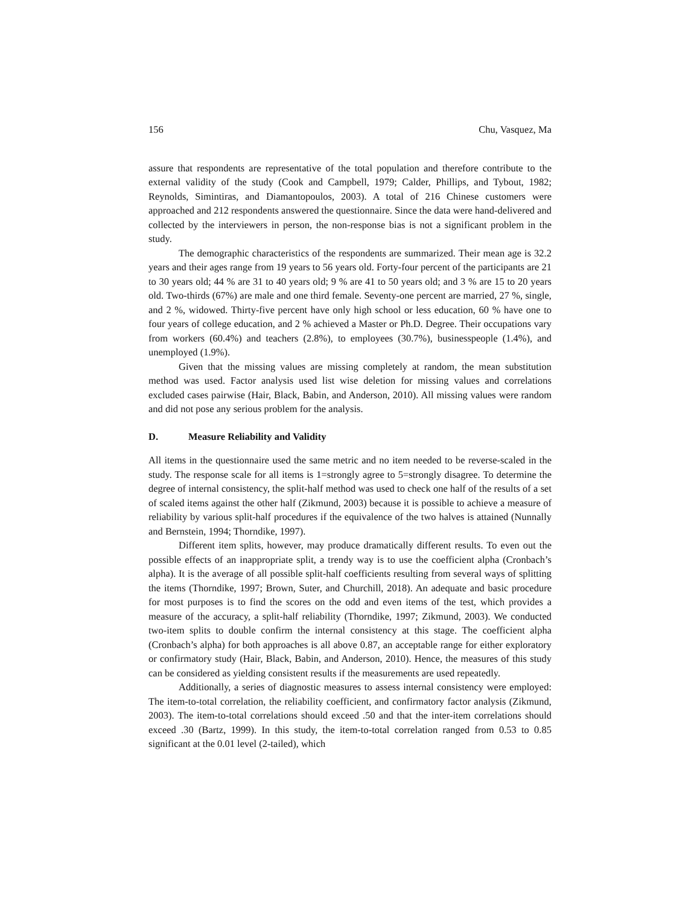156 Chu, Vasquez, Ma
assure that respondents are representative of the total population and therefore contribute to the external validity of the study (Cook and Campbell, 1979; Calder, Phillips, and Tybout, 1982; Reynolds, Simintiras, and Diamantopoulos, 2003). A total of 216 Chinese customers were approached and 212 respondents answered the questionnaire. Since the data were hand-delivered and collected by the interviewers in person, the non-response bias is not a significant problem in the study.
The demographic characteristics of the respondents are summarized. Their mean age is 32.2 years and their ages range from 19 years to 56 years old. Forty-four percent of the participants are 21 to 30 years old; 44 % are 31 to 40 years old; 9 % are 41 to 50 years old; and 3 % are 15 to 20 years old. Two-thirds (67%) are male and one third female. Seventy-one percent are married, 27 %, single, and 2 %, widowed. Thirty-five percent have only high school or less education, 60 % have one to four years of college education, and 2 % achieved a Master or Ph.D. Degree. Their occupations vary from workers (60.4%) and teachers (2.8%), to employees (30.7%), businesspeople (1.4%), and unemployed (1.9%).
Given that the missing values are missing completely at random, the mean substitution method was used. Factor analysis used list wise deletion for missing values and correlations excluded cases pairwise (Hair, Black, Babin, and Anderson, 2010). All missing values were random and did not pose any serious problem for the analysis.
D. Measure Reliability and Validity
All items in the questionnaire used the same metric and no item needed to be reverse-scaled in the study. The response scale for all items is 1=strongly agree to 5=strongly disagree. To determine the degree of internal consistency, the split-half method was used to check one half of the results of a set of scaled items against the other half (Zikmund, 2003) because it is possible to achieve a measure of reliability by various split-half procedures if the equivalence of the two halves is attained (Nunnally and Bernstein, 1994; Thorndike, 1997).
Different item splits, however, may produce dramatically different results. To even out the possible effects of an inappropriate split, a trendy way is to use the coefficient alpha (Cronbach’s alpha). It is the average of all possible split-half coefficients resulting from several ways of splitting the items (Thorndike, 1997; Brown, Suter, and Churchill, 2018). An adequate and basic procedure for most purposes is to find the scores on the odd and even items of the test, which provides a measure of the accuracy, a split-half reliability (Thorndike, 1997; Zikmund, 2003). We conducted two-item splits to double confirm the internal consistency at this stage. The coefficient alpha (Cronbach’s alpha) for both approaches is all above 0.87, an acceptable range for either exploratory or confirmatory study (Hair, Black, Babin, and Anderson, 2010). Hence, the measures of this study can be considered as yielding consistent results if the measurements are used repeatedly.
Additionally, a series of diagnostic measures to assess internal consistency were employed: The item-to-total correlation, the reliability coefficient, and confirmatory factor analysis (Zikmund, 2003). The item-to-total correlations should exceed .50 and that the inter-item correlations should exceed .30 (Bartz, 1999). In this study, the item-to-total correlation ranged from 0.53 to 0.85 significant at the 0.01 level (2-tailed), which